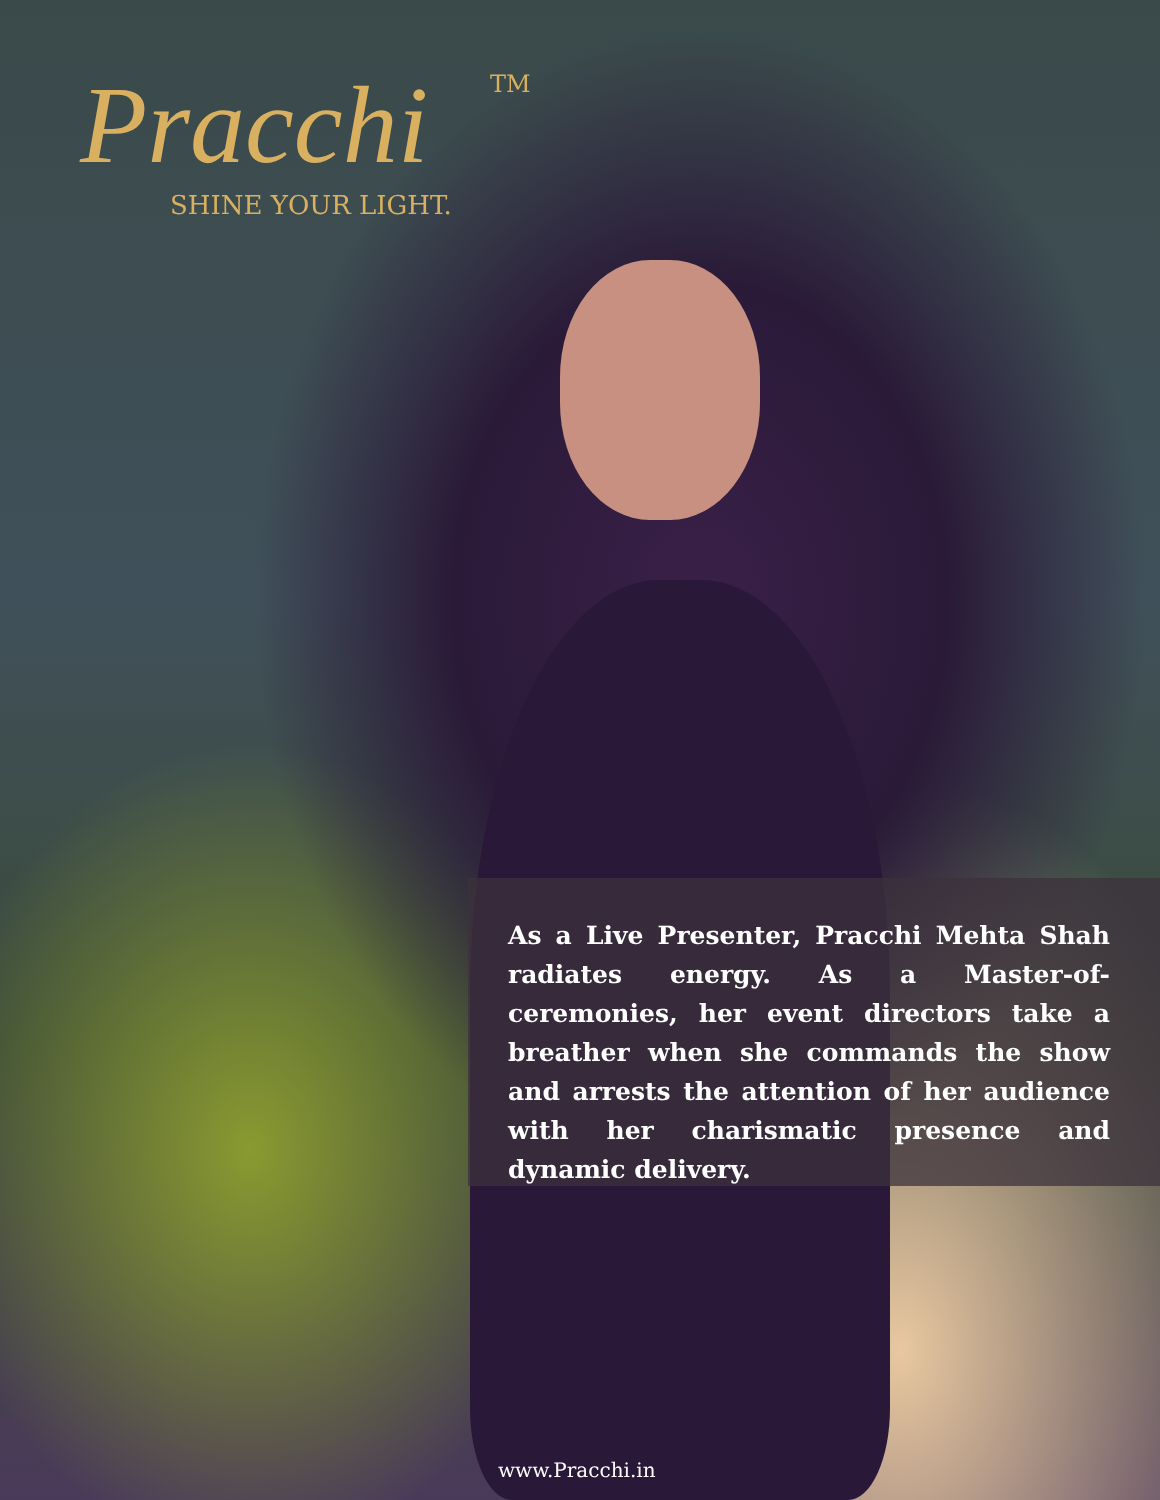Pracchi
TM
SHINE YOUR LIGHT.
As a Live Presenter, Pracchi Mehta Shah radiates energy. As a Master-of-ceremonies, her event directors take a breather when she commands the show and arrests the attention of her audience with her charismatic presence and dynamic delivery.
www.Pracchi.in